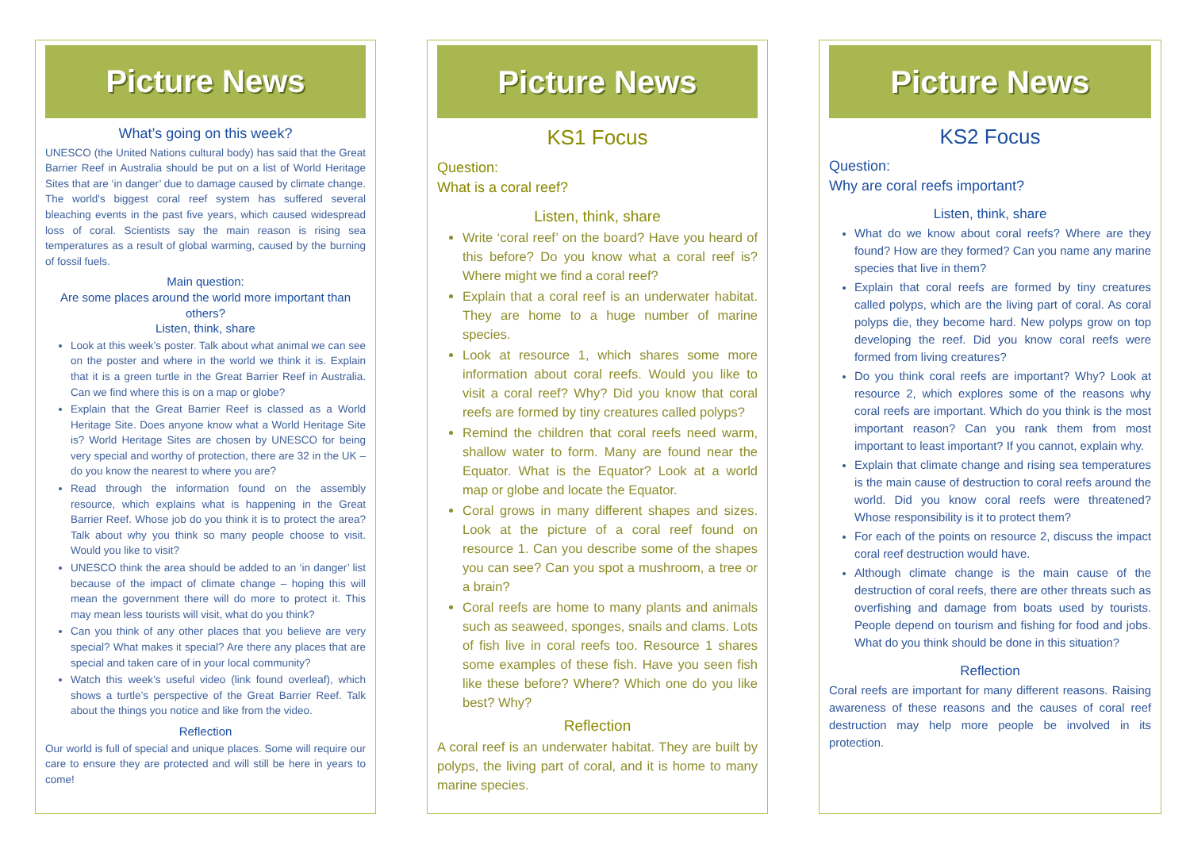Picture News
What’s going on this week?
UNESCO (the United Nations cultural body) has said that the Great Barrier Reef in Australia should be put on a list of World Heritage Sites that are ‘in danger’ due to damage caused by climate change. The world's biggest coral reef system has suffered several bleaching events in the past five years, which caused widespread loss of coral. Scientists say the main reason is rising sea temperatures as a result of global warming, caused by the burning of fossil fuels.
Main question:
Are some places around the world more important than others?
Listen, think, share
Look at this week’s poster. Talk about what animal we can see on the poster and where in the world we think it is. Explain that it is a green turtle in the Great Barrier Reef in Australia. Can we find where this is on a map or globe?
Explain that the Great Barrier Reef is classed as a World Heritage Site. Does anyone know what a World Heritage Site is? World Heritage Sites are chosen by UNESCO for being very special and worthy of protection, there are 32 in the UK – do you know the nearest to where you are?
Read through the information found on the assembly resource, which explains what is happening in the Great Barrier Reef. Whose job do you think it is to protect the area? Talk about why you think so many people choose to visit. Would you like to visit?
UNESCO think the area should be added to an ‘in danger’ list because of the impact of climate change – hoping this will mean the government there will do more to protect it. This may mean less tourists will visit, what do you think?
Can you think of any other places that you believe are very special? What makes it special? Are there any places that are special and taken care of in your local community?
Watch this week’s useful video (link found overleaf), which shows a turtle’s perspective of the Great Barrier Reef. Talk about the things you notice and like from the video.
Reflection
Our world is full of special and unique places. Some will require our care to ensure they are protected and will still be here in years to come!
Picture News
KS1 Focus
Question:
What is a coral reef?
Listen, think, share
Write ‘coral reef’ on the board? Have you heard of this before? Do you know what a coral reef is? Where might we find a coral reef?
Explain that a coral reef is an underwater habitat. They are home to a huge number of marine species.
Look at resource 1, which shares some more information about coral reefs. Would you like to visit a coral reef? Why? Did you know that coral reefs are formed by tiny creatures called polyps?
Remind the children that coral reefs need warm, shallow water to form. Many are found near the Equator. What is the Equator? Look at a world map or globe and locate the Equator.
Coral grows in many different shapes and sizes. Look at the picture of a coral reef found on resource 1. Can you describe some of the shapes you can see? Can you spot a mushroom, a tree or a brain?
Coral reefs are home to many plants and animals such as seaweed, sponges, snails and clams. Lots of fish live in coral reefs too. Resource 1 shares some examples of these fish. Have you seen fish like these before? Where? Which one do you like best? Why?
Reflection
A coral reef is an underwater habitat. They are built by polyps, the living part of coral, and it is home to many marine species.
Picture News
KS2 Focus
Question:
Why are coral reefs important?
Listen, think, share
What do we know about coral reefs? Where are they found? How are they formed? Can you name any marine species that live in them?
Explain that coral reefs are formed by tiny creatures called polyps, which are the living part of coral. As coral polyps die, they become hard. New polyps grow on top developing the reef. Did you know coral reefs were formed from living creatures?
Do you think coral reefs are important? Why? Look at resource 2, which explores some of the reasons why coral reefs are important. Which do you think is the most important reason? Can you rank them from most important to least important? If you cannot, explain why.
Explain that climate change and rising sea temperatures is the main cause of destruction to coral reefs around the world. Did you know coral reefs were threatened? Whose responsibility is it to protect them?
For each of the points on resource 2, discuss the impact coral reef destruction would have.
Although climate change is the main cause of the destruction of coral reefs, there are other threats such as overfishing and damage from boats used by tourists. People depend on tourism and fishing for food and jobs. What do you think should be done in this situation?
Reflection
Coral reefs are important for many different reasons. Raising awareness of these reasons and the causes of coral reef destruction may help more people be involved in its protection.